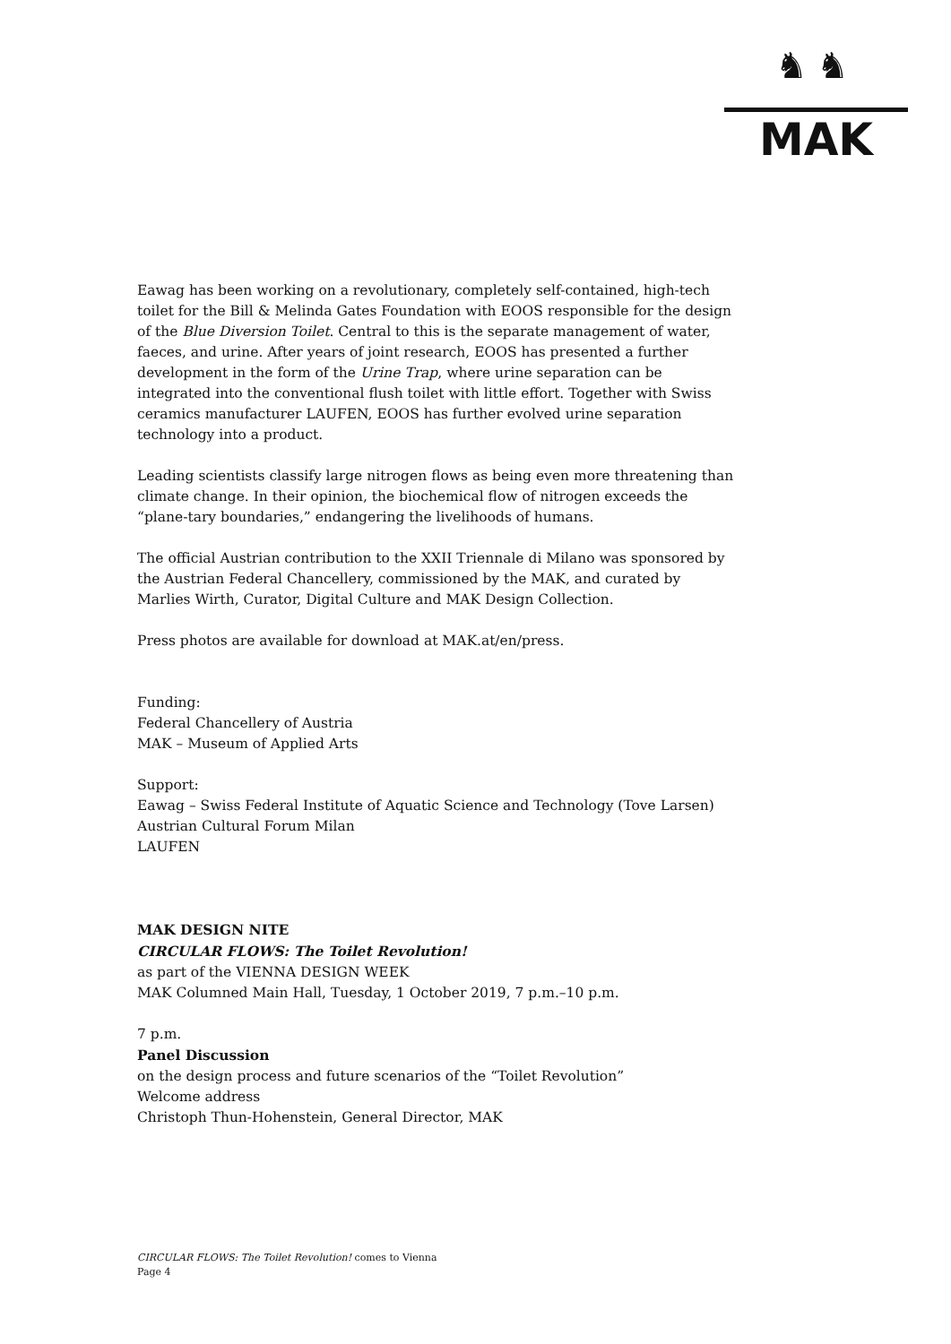♞♞
MAK
Eawag has been working on a revolutionary, completely self-contained, high-tech toilet for the Bill & Melinda Gates Foundation with EOOS responsible for the design of the Blue Diversion Toilet. Central to this is the separate management of water, faeces, and urine. After years of joint research, EOOS has presented a further development in the form of the Urine Trap, where urine separation can be integrated into the conventional flush toilet with little effort. Together with Swiss ceramics manufacturer LAUFEN, EOOS has further evolved urine separation technology into a product.
Leading scientists classify large nitrogen flows as being even more threatening than climate change. In their opinion, the biochemical flow of nitrogen exceeds the “plane-tary boundaries,” endangering the livelihoods of humans.
The official Austrian contribution to the XXII Triennale di Milano was sponsored by the Austrian Federal Chancellery, commissioned by the MAK, and curated by Marlies Wirth, Curator, Digital Culture and MAK Design Collection.
Press photos are available for download at MAK.at/en/press.
Funding:
Federal Chancellery of Austria
MAK – Museum of Applied Arts
Support:
Eawag – Swiss Federal Institute of Aquatic Science and Technology (Tove Larsen)
Austrian Cultural Forum Milan
LAUFEN
MAK DESIGN NITE
CIRCULAR FLOWS: The Toilet Revolution!
as part of the VIENNA DESIGN WEEK
MAK Columned Main Hall, Tuesday, 1 October 2019, 7 p.m.–10 p.m.
7 p.m.
Panel Discussion
on the design process and future scenarios of the “Toilet Revolution”
Welcome address
Christoph Thun-Hohenstein, General Director, MAK
CIRCULAR FLOWS: The Toilet Revolution! comes to Vienna
Page 4